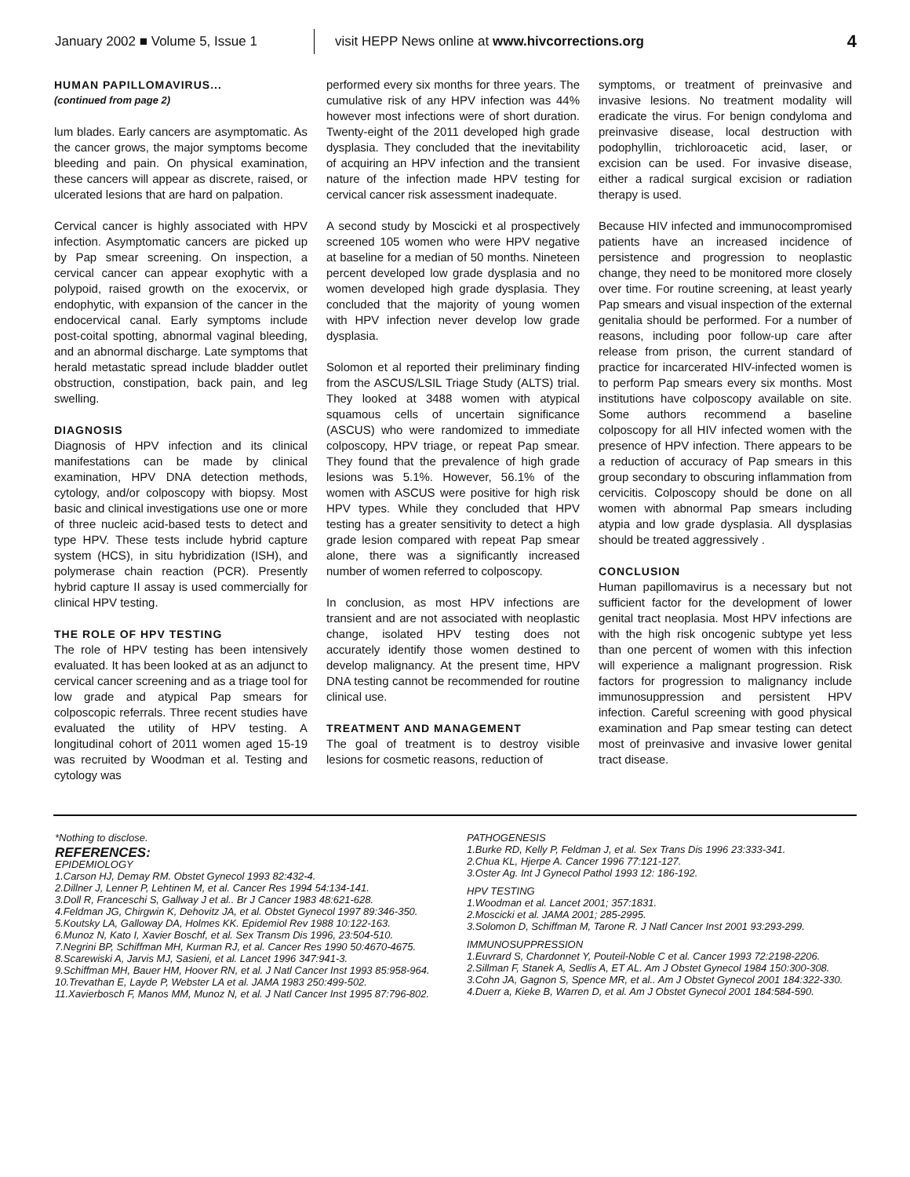January 2002 ■ Volume 5, Issue 1 visit HEPP News online at www.hivcorrections.org 4
HUMAN PAPILLOMAVIRUS...
(continued from page 2)
lum blades. Early cancers are asymptomatic. As the cancer grows, the major symptoms become bleeding and pain. On physical examination, these cancers will appear as discrete, raised, or ulcerated lesions that are hard on palpation.
Cervical cancer is highly associated with HPV infection. Asymptomatic cancers are picked up by Pap smear screening. On inspection, a cervical cancer can appear exophytic with a polypoid, raised growth on the exocervix, or endophytic, with expansion of the cancer in the endocervical canal. Early symptoms include post-coital spotting, abnormal vaginal bleeding, and an abnormal discharge. Late symptoms that herald metastatic spread include bladder outlet obstruction, constipation, back pain, and leg swelling.
DIAGNOSIS
Diagnosis of HPV infection and its clinical manifestations can be made by clinical examination, HPV DNA detection methods, cytology, and/or colposcopy with biopsy. Most basic and clinical investigations use one or more of three nucleic acid-based tests to detect and type HPV. These tests include hybrid capture system (HCS), in situ hybridization (ISH), and polymerase chain reaction (PCR). Presently hybrid capture II assay is used commercially for clinical HPV testing.
THE ROLE OF HPV TESTING
The role of HPV testing has been intensively evaluated. It has been looked at as an adjunct to cervical cancer screening and as a triage tool for low grade and atypical Pap smears for colposcopic referrals. Three recent studies have evaluated the utility of HPV testing. A longitudinal cohort of 2011 women aged 15-19 was recruited by Woodman et al. Testing and cytology was
performed every six months for three years. The cumulative risk of any HPV infection was 44% however most infections were of short duration. Twenty-eight of the 2011 developed high grade dysplasia. They concluded that the inevitability of acquiring an HPV infection and the transient nature of the infection made HPV testing for cervical cancer risk assessment inadequate.
A second study by Moscicki et al prospectively screened 105 women who were HPV negative at baseline for a median of 50 months. Nineteen percent developed low grade dysplasia and no women developed high grade dysplasia. They concluded that the majority of young women with HPV infection never develop low grade dysplasia.
Solomon et al reported their preliminary finding from the ASCUS/LSIL Triage Study (ALTS) trial. They looked at 3488 women with atypical squamous cells of uncertain significance (ASCUS) who were randomized to immediate colposcopy, HPV triage, or repeat Pap smear. They found that the prevalence of high grade lesions was 5.1%. However, 56.1% of the women with ASCUS were positive for high risk HPV types. While they concluded that HPV testing has a greater sensitivity to detect a high grade lesion compared with repeat Pap smear alone, there was a significantly increased number of women referred to colposcopy.
In conclusion, as most HPV infections are transient and are not associated with neoplastic change, isolated HPV testing does not accurately identify those women destined to develop malignancy. At the present time, HPV DNA testing cannot be recommended for routine clinical use.
TREATMENT AND MANAGEMENT
The goal of treatment is to destroy visible lesions for cosmetic reasons, reduction of
symptoms, or treatment of preinvasive and invasive lesions. No treatment modality will eradicate the virus. For benign condyloma and preinvasive disease, local destruction with podophyllin, trichloroacetic acid, laser, or excision can be used. For invasive disease, either a radical surgical excision or radiation therapy is used.
Because HIV infected and immunocompromised patients have an increased incidence of persistence and progression to neoplastic change, they need to be monitored more closely over time. For routine screening, at least yearly Pap smears and visual inspection of the external genitalia should be performed. For a number of reasons, including poor follow-up care after release from prison, the current standard of practice for incarcerated HIV-infected women is to perform Pap smears every six months. Most institutions have colposcopy available on site. Some authors recommend a baseline colposcopy for all HIV infected women with the presence of HPV infection. There appears to be a reduction of accuracy of Pap smears in this group secondary to obscuring inflammation from cervicitis. Colposcopy should be done on all women with abnormal Pap smears including atypia and low grade dysplasia. All dysplasias should be treated aggressively .
CONCLUSION
Human papillomavirus is a necessary but not sufficient factor for the development of lower genital tract neoplasia. Most HPV infections are with the high risk oncogenic subtype yet less than one percent of women with this infection will experience a malignant progression. Risk factors for progression to malignancy include immunosuppression and persistent HPV infection. Careful screening with good physical examination and Pap smear testing can detect most of preinvasive and invasive lower genital tract disease.
*Nothing to disclose.
REFERENCES:
EPIDEMIOLOGY
1.Carson HJ, Demay RM. Obstet Gynecol 1993 82:432-4.
2.Dillner J, Lenner P, Lehtinen M, et al. Cancer Res 1994 54:134-141.
3.Doll R, Franceschi S, Gallway J et al.. Br J Cancer 1983 48:621-628.
4.Feldman JG, Chirgwin K, Dehovitz JA, et al. Obstet Gynecol 1997 89:346-350.
5.Koutsky LA, Galloway DA, Holmes KK. Epidemiol Rev 1988 10:122-163.
6.Munoz N, Kato I, Xavier Boschf, et al. Sex Transm Dis 1996, 23:504-510.
7.Negrini BP, Schiffman MH, Kurman RJ, et al. Cancer Res 1990 50:4670-4675.
8.Scarewiski A, Jarvis MJ, Sasieni, et al. Lancet 1996 347:941-3.
9.Schiffman MH, Bauer HM, Hoover RN, et al. J Natl Cancer Inst 1993 85:958-964.
10.Trevathan E, Layde P, Webster LA et al. JAMA 1983 250:499-502.
11.Xavierbosch F, Manos MM, Munoz N, et al. J Natl Cancer Inst 1995 87:796-802.
PATHOGENESIS
1.Burke RD, Kelly P, Feldman J, et al. Sex Trans Dis 1996 23:333-341.
2.Chua KL, Hjerpe A. Cancer 1996 77:121-127.
3.Oster Ag. Int J Gynecol Pathol 1993 12: 186-192.
HPV TESTING
1.Woodman et al. Lancet 2001; 357:1831.
2.Moscicki et al. JAMA 2001; 285-2995.
3.Solomon D, Schiffman M, Tarone R. J Natl Cancer Inst 2001 93:293-299.
IMMUNOSUPPRESSION
1.Euvrard S, Chardonnet Y, Pouteil-Noble C et al. Cancer 1993 72:2198-2206.
2.Sillman F, Stanek A, Sedlis A, ET AL. Am J Obstet Gynecol 1984 150:300-308.
3.Cohn JA, Gagnon S, Spence MR, et al.. Am J Obstet Gynecol 2001 184:322-330.
4.Duerr a, Kieke B, Warren D, et al. Am J Obstet Gynecol 2001 184:584-590.